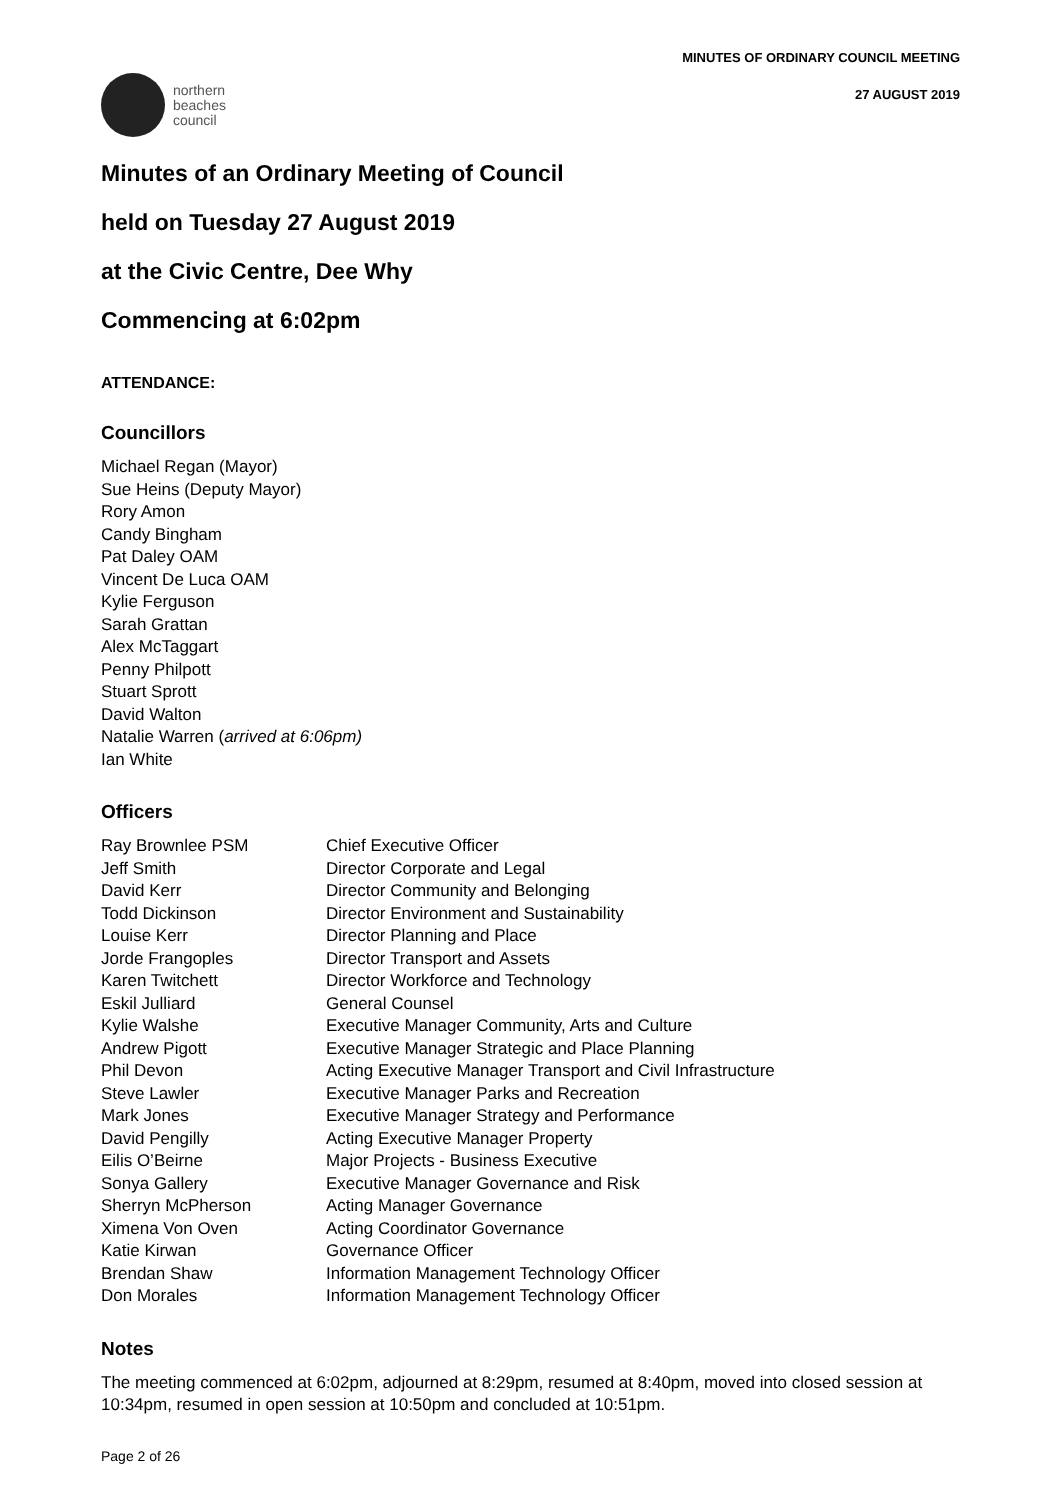northern
beaches
council
MINUTES OF ORDINARY COUNCIL MEETING
27 AUGUST 2019
Minutes of an Ordinary Meeting of Council
held on Tuesday 27 August 2019
at the Civic Centre, Dee Why
Commencing at 6:02pm
ATTENDANCE:
Councillors
Michael Regan (Mayor)
Sue Heins (Deputy Mayor)
Rory Amon
Candy Bingham
Pat Daley OAM
Vincent De Luca OAM
Kylie Ferguson
Sarah Grattan
Alex McTaggart
Penny Philpott
Stuart Sprott
David Walton
Natalie Warren (arrived at 6:06pm)
Ian White
Officers
| Ray Brownlee PSM | Chief Executive Officer |
| Jeff Smith | Director Corporate and Legal |
| David Kerr | Director Community and Belonging |
| Todd Dickinson | Director Environment and Sustainability |
| Louise Kerr | Director Planning and Place |
| Jorde Frangoples | Director Transport and Assets |
| Karen Twitchett | Director Workforce and Technology |
| Eskil Julliard | General Counsel |
| Kylie Walshe | Executive Manager Community, Arts and Culture |
| Andrew Pigott | Executive Manager Strategic and Place Planning |
| Phil Devon | Acting Executive Manager Transport and Civil Infrastructure |
| Steve Lawler | Executive Manager Parks and Recreation |
| Mark Jones | Executive Manager Strategy and Performance |
| David Pengilly | Acting Executive Manager Property |
| Eilis O’Beirne | Major Projects - Business Executive |
| Sonya Gallery | Executive Manager Governance and Risk |
| Sherryn McPherson | Acting Manager Governance |
| Ximena Von Oven | Acting Coordinator Governance |
| Katie Kirwan | Governance Officer |
| Brendan Shaw | Information Management Technology Officer |
| Don Morales | Information Management Technology Officer |
Notes
The meeting commenced at 6:02pm, adjourned at 8:29pm, resumed at 8:40pm, moved into closed session at 10:34pm, resumed in open session at 10:50pm and concluded at 10:51pm.
Page 2 of 26